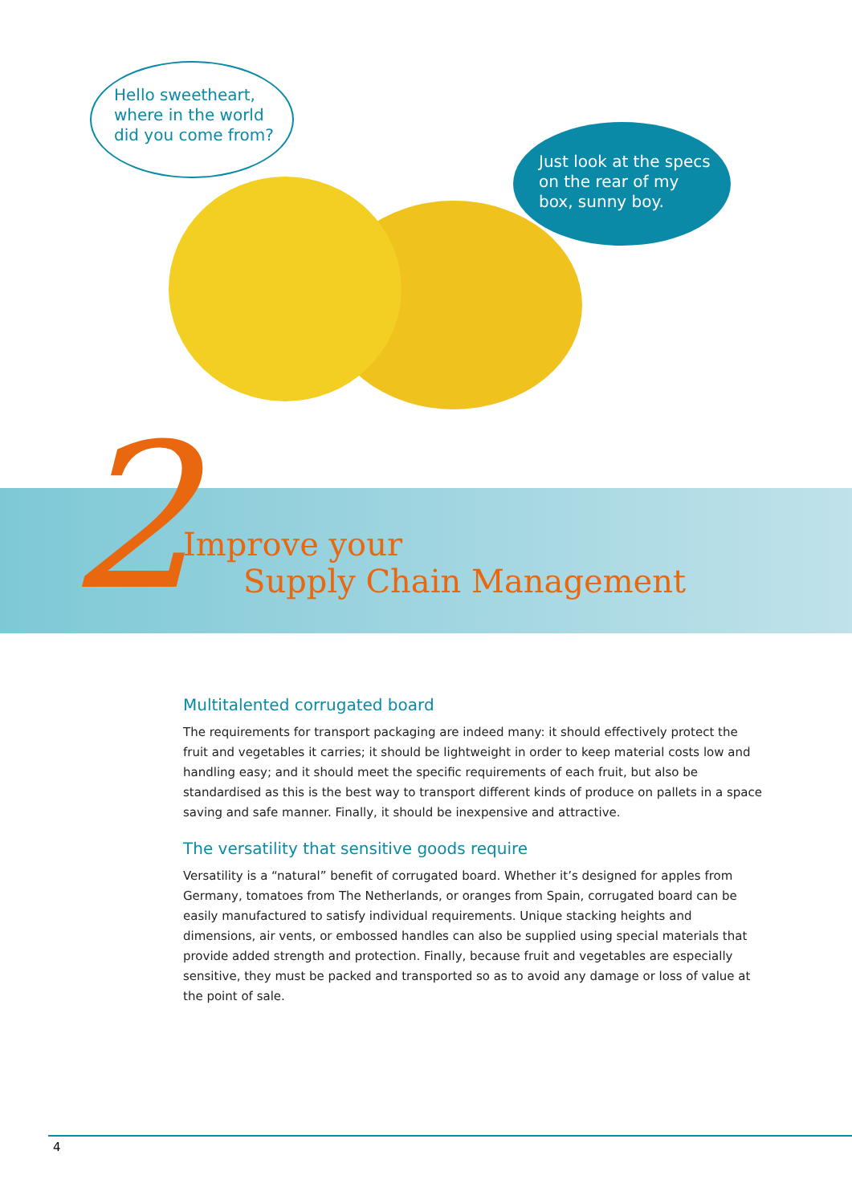Hello sweetheart,
where in the world
did you come from?
Just look at the specs
on the rear of my
box, sunny boy.
2
Improve your
Supply Chain Management
Multitalented corrugated board
The requirements for transport packaging are indeed many: it should effectively protect the fruit and vegetables it carries; it should be lightweight in order to keep material costs low and handling easy; and it should meet the specific requirements of each fruit, but also be standardised as this is the best way to transport different kinds of produce on pallets in a space saving and safe manner. Finally, it should be inexpensive and attractive.
The versatility that sensitive goods require
Versatility is a “natural” benefit of corrugated board. Whether it’s designed for apples from Germany, tomatoes from The Netherlands, or oranges from Spain, corrugated board can be easily manufactured to satisfy individual requirements. Unique stacking heights and dimensions, air vents, or embossed handles can also be supplied using special materials that provide added strength and protection. Finally, because fruit and vegetables are especially sensitive, they must be packed and transported so as to avoid any damage or loss of value at the point of sale.
4